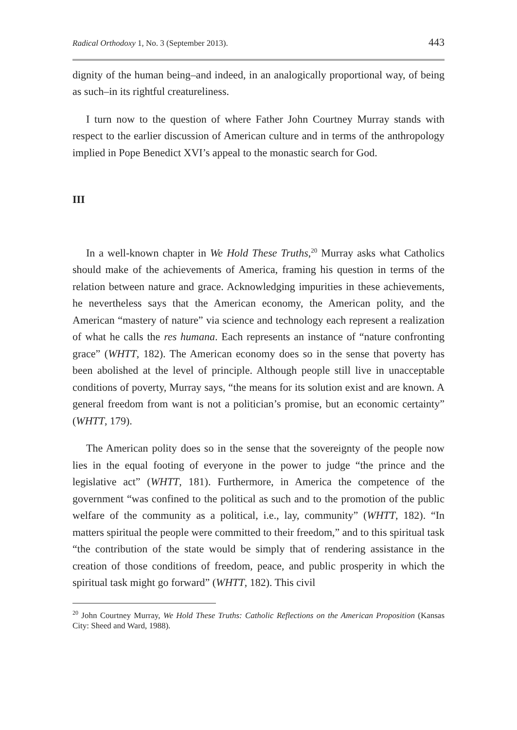Radical Orthodoxy 1, No. 3 (September 2013). 443
dignity of the human being–and indeed, in an analogically proportional way, of being as such–in its rightful creatureliness.
I turn now to the question of where Father John Courtney Murray stands with respect to the earlier discussion of American culture and in terms of the anthropology implied in Pope Benedict XVI’s appeal to the monastic search for God.
III
In a well-known chapter in We Hold These Truths,<sup>20</sup> Murray asks what Catholics should make of the achievements of America, framing his question in terms of the relation between nature and grace. Acknowledging impurities in these achievements, he nevertheless says that the American economy, the American polity, and the American “mastery of nature” via science and technology each represent a realization of what he calls the res humana. Each represents an instance of “nature confronting grace” (WHTT, 182). The American economy does so in the sense that poverty has been abolished at the level of principle. Although people still live in unacceptable conditions of poverty, Murray says, “the means for its solution exist and are known. A general freedom from want is not a politician’s promise, but an economic certainty” (WHTT, 179).
The American polity does so in the sense that the sovereignty of the people now lies in the equal footing of everyone in the power to judge “the prince and the legislative act” (WHTT, 181). Furthermore, in America the competence of the government “was confined to the political as such and to the promotion of the public welfare of the community as a political, i.e., lay, community” (WHTT, 182). “In matters spiritual the people were committed to their freedom,” and to this spiritual task “the contribution of the state would be simply that of rendering assistance in the creation of those conditions of freedom, peace, and public prosperity in which the spiritual task might go forward” (WHTT, 182). This civil
<sup>20</sup> John Courtney Murray, We Hold These Truths: Catholic Reflections on the American Proposition (Kansas City: Sheed and Ward, 1988).